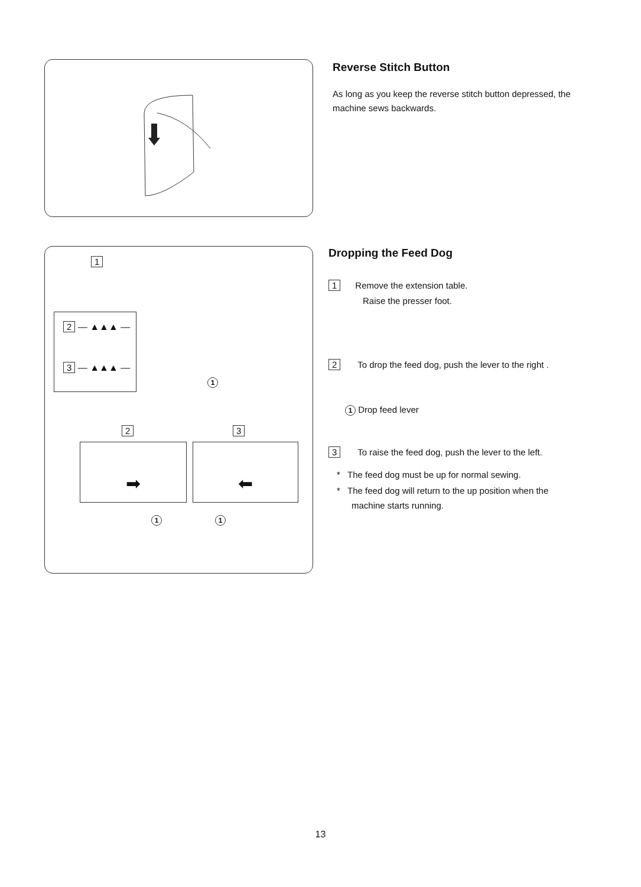Reverse Stitch Button
As long as you keep the reverse stitch button depressed, the machine sews backwards.
1
2 — ▲▲▲ —
3 — ▲▲▲ —
1
2 3
➡ ⬅
1 1
Dropping the Feed Dog
1 Remove the extension table.
Raise the presser foot.
2 To drop the feed dog, push the lever to the right .
1 Drop feed lever
3 To raise the feed dog, push the lever to the left.
* The feed dog must be up for normal sewing.
* The feed dog will return to the up position when the
machine starts running.
13